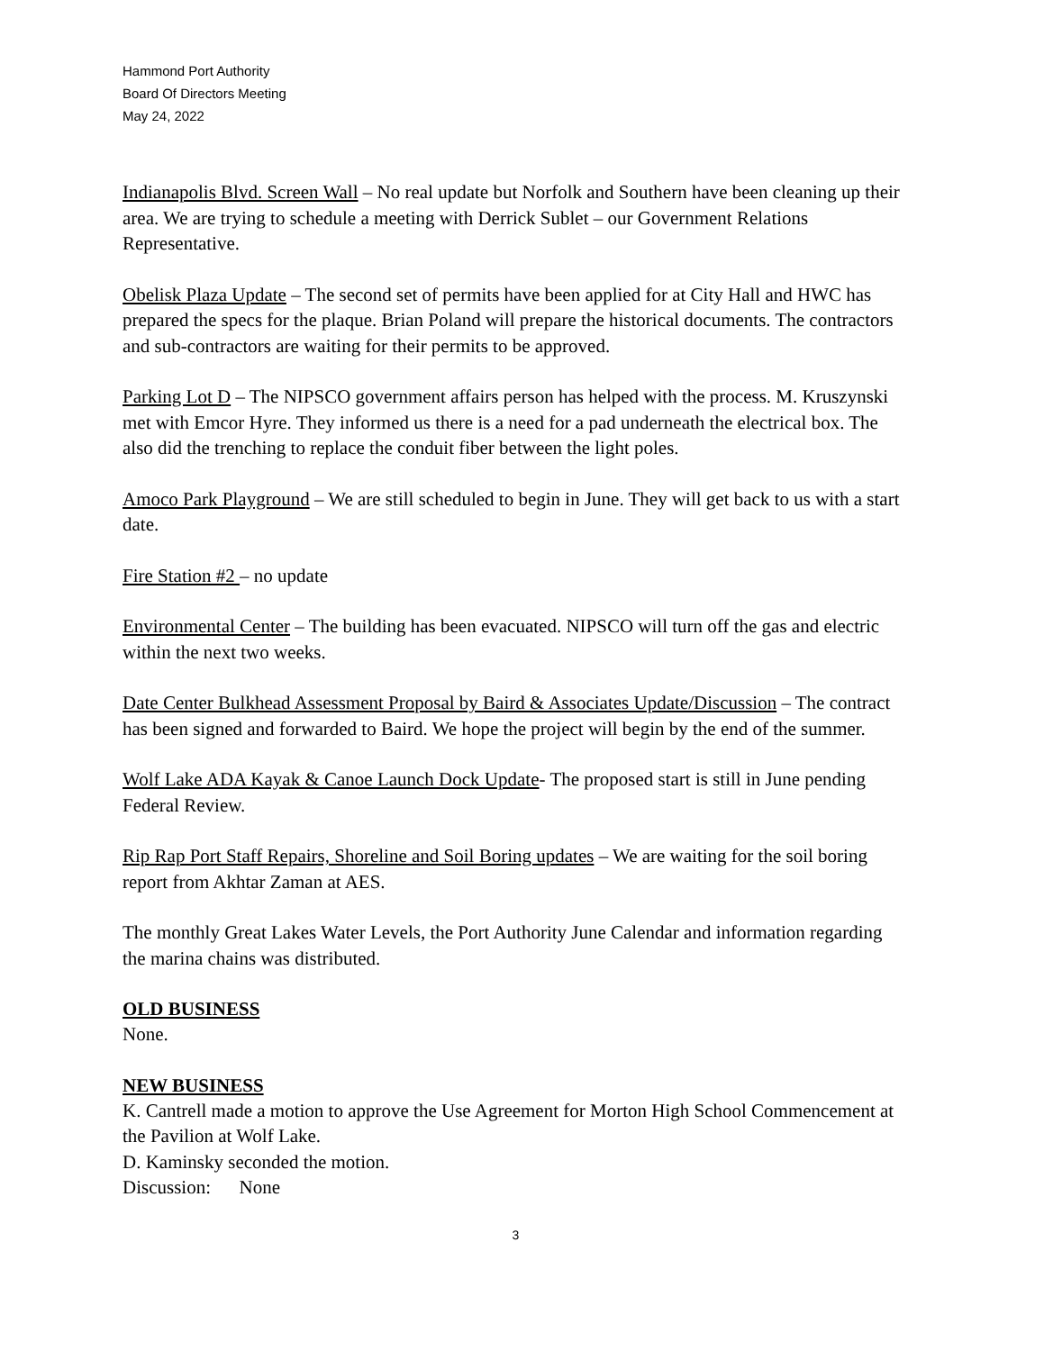Hammond Port Authority
Board Of Directors Meeting
May 24, 2022
Indianapolis Blvd. Screen Wall – No real update but Norfolk and Southern have been cleaning up their area. We are trying to schedule a meeting with Derrick Sublet – our Government Relations Representative.
Obelisk Plaza Update – The second set of permits have been applied for at City Hall and HWC has prepared the specs for the plaque. Brian Poland will prepare the historical documents. The contractors and sub-contractors are waiting for their permits to be approved.
Parking Lot D – The NIPSCO government affairs person has helped with the process. M. Kruszynski met with Emcor Hyre. They informed us there is a need for a pad underneath the electrical box. The also did the trenching to replace the conduit fiber between the light poles.
Amoco Park Playground – We are still scheduled to begin in June. They will get back to us with a start date.
Fire Station #2 – no update
Environmental Center – The building has been evacuated. NIPSCO will turn off the gas and electric within the next two weeks.
Date Center Bulkhead Assessment Proposal by Baird & Associates Update/Discussion – The contract has been signed and forwarded to Baird. We hope the project will begin by the end of the summer.
Wolf Lake ADA Kayak & Canoe Launch Dock Update- The proposed start is still in June pending Federal Review.
Rip Rap Port Staff Repairs, Shoreline and Soil Boring updates – We are waiting for the soil boring report from Akhtar Zaman at AES.
The monthly Great Lakes Water Levels, the Port Authority June Calendar and information regarding the marina chains was distributed.
OLD BUSINESS
None.
NEW BUSINESS
K. Cantrell made a motion to approve the Use Agreement for Morton High School Commencement at the Pavilion at Wolf Lake.
D. Kaminsky seconded the motion.
Discussion: None
3